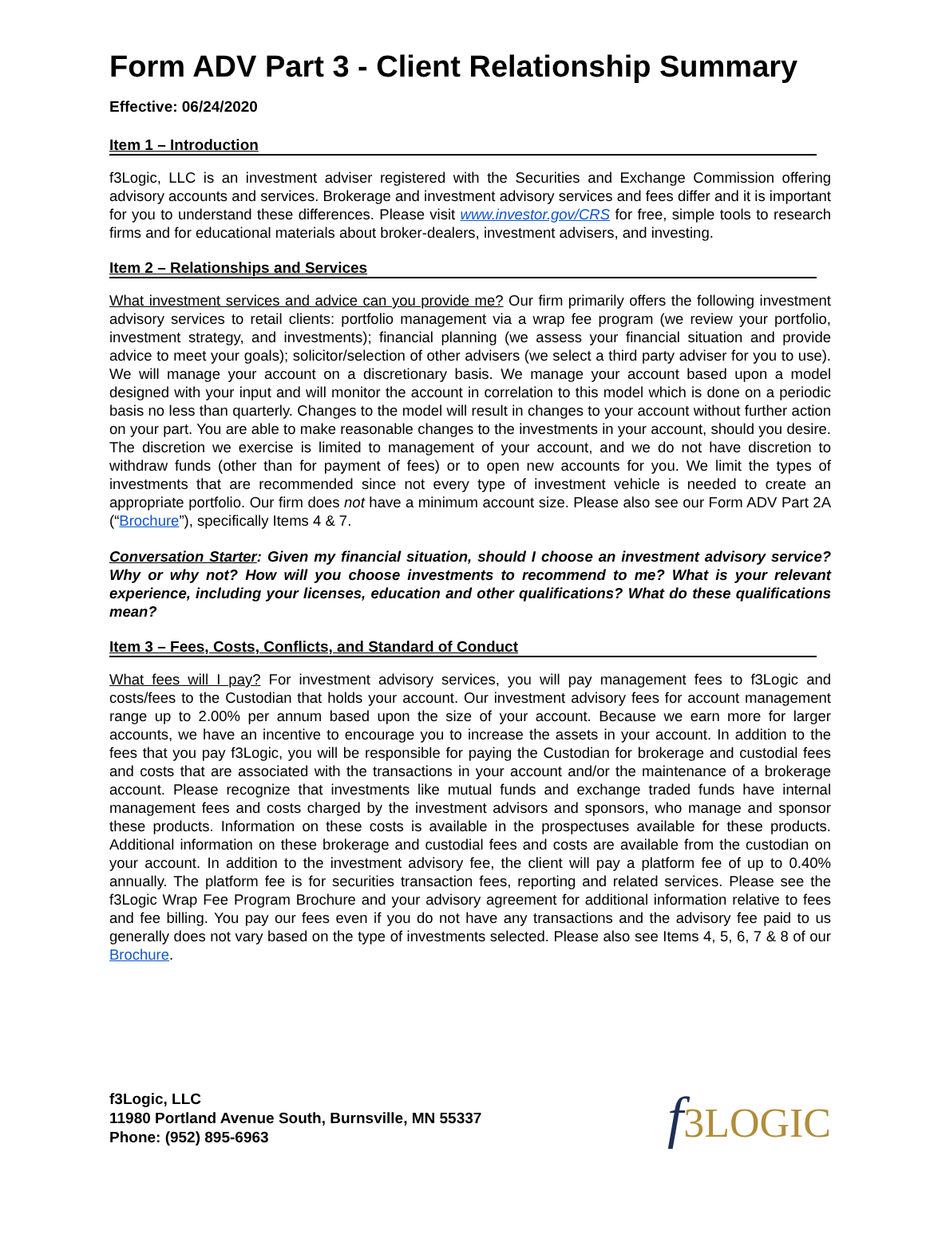Form ADV Part 3 - Client Relationship Summary
Effective: 06/24/2020
Item 1 – Introduction
f3Logic, LLC is an investment adviser registered with the Securities and Exchange Commission offering advisory accounts and services. Brokerage and investment advisory services and fees differ and it is important for you to understand these differences. Please visit www.investor.gov/CRS for free, simple tools to research firms and for educational materials about broker-dealers, investment advisers, and investing.
Item 2 – Relationships and Services
What investment services and advice can you provide me? Our firm primarily offers the following investment advisory services to retail clients: portfolio management via a wrap fee program (we review your portfolio, investment strategy, and investments); financial planning (we assess your financial situation and provide advice to meet your goals); solicitor/selection of other advisers (we select a third party adviser for you to use). We will manage your account on a discretionary basis. We manage your account based upon a model designed with your input and will monitor the account in correlation to this model which is done on a periodic basis no less than quarterly. Changes to the model will result in changes to your account without further action on your part. You are able to make reasonable changes to the investments in your account, should you desire. The discretion we exercise is limited to management of your account, and we do not have discretion to withdraw funds (other than for payment of fees) or to open new accounts for you. We limit the types of investments that are recommended since not every type of investment vehicle is needed to create an appropriate portfolio. Our firm does not have a minimum account size. Please also see our Form ADV Part 2A (“Brochure”), specifically Items 4 & 7.
Conversation Starter: Given my financial situation, should I choose an investment advisory service? Why or why not? How will you choose investments to recommend to me? What is your relevant experience, including your licenses, education and other qualifications? What do these qualifications mean?
Item 3 – Fees, Costs, Conflicts, and Standard of Conduct
What fees will I pay? For investment advisory services, you will pay management fees to f3Logic and costs/fees to the Custodian that holds your account. Our investment advisory fees for account management range up to 2.00% per annum based upon the size of your account. Because we earn more for larger accounts, we have an incentive to encourage you to increase the assets in your account. In addition to the fees that you pay f3Logic, you will be responsible for paying the Custodian for brokerage and custodial fees and costs that are associated with the transactions in your account and/or the maintenance of a brokerage account. Please recognize that investments like mutual funds and exchange traded funds have internal management fees and costs charged by the investment advisors and sponsors, who manage and sponsor these products. Information on these costs is available in the prospectuses available for these products. Additional information on these brokerage and custodial fees and costs are available from the custodian on your account. In addition to the investment advisory fee, the client will pay a platform fee of up to 0.40% annually. The platform fee is for securities transaction fees, reporting and related services. Please see the f3Logic Wrap Fee Program Brochure and your advisory agreement for additional information relative to fees and fee billing. You pay our fees even if you do not have any transactions and the advisory fee paid to us generally does not vary based on the type of investments selected. Please also see Items 4, 5, 6, 7 & 8 of our Brochure.
f3Logic, LLC
11980 Portland Avenue South, Burnsville, MN 55337
Phone: (952) 895-6963
f3LOGIC